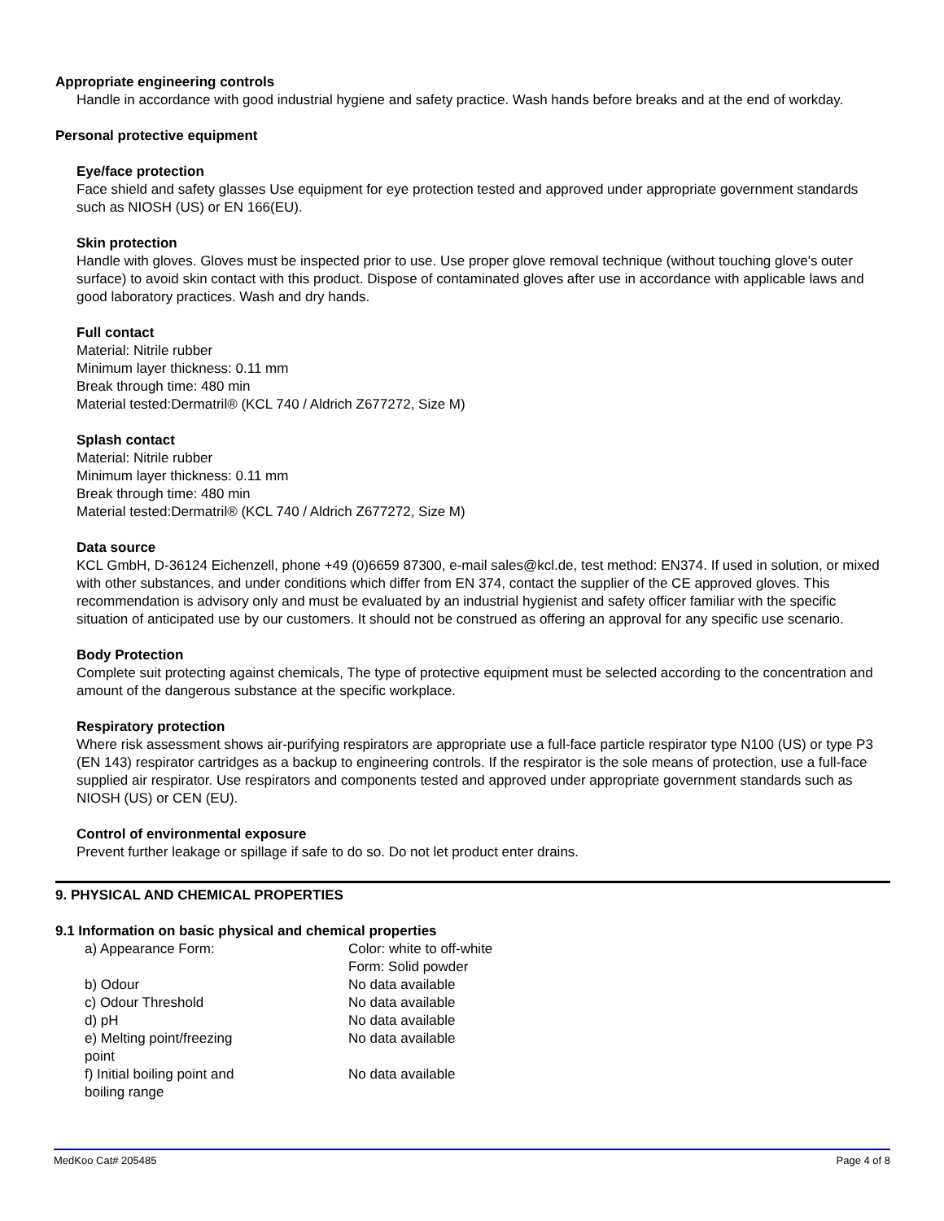Appropriate engineering controls
Handle in accordance with good industrial hygiene and safety practice. Wash hands before breaks and at the end of workday.
Personal protective equipment
Eye/face protection
Face shield and safety glasses Use equipment for eye protection tested and approved under appropriate government standards such as NIOSH (US) or EN 166(EU).
Skin protection
Handle with gloves. Gloves must be inspected prior to use. Use proper glove removal technique (without touching glove's outer surface) to avoid skin contact with this product. Dispose of contaminated gloves after use in accordance with applicable laws and good laboratory practices. Wash and dry hands.
Full contact
Material: Nitrile rubber
Minimum layer thickness: 0.11 mm
Break through time: 480 min
Material tested:Dermatril® (KCL 740 / Aldrich Z677272, Size M)
Splash contact
Material: Nitrile rubber
Minimum layer thickness: 0.11 mm
Break through time: 480 min
Material tested:Dermatril® (KCL 740 / Aldrich Z677272, Size M)
Data source
KCL GmbH, D-36124 Eichenzell, phone +49 (0)6659 87300, e-mail sales@kcl.de, test method: EN374. If used in solution, or mixed with other substances, and under conditions which differ from EN 374, contact the supplier of the CE approved gloves. This recommendation is advisory only and must be evaluated by an industrial hygienist and safety officer familiar with the specific situation of anticipated use by our customers. It should not be construed as offering an approval for any specific use scenario.
Body Protection
Complete suit protecting against chemicals, The type of protective equipment must be selected according to the concentration and amount of the dangerous substance at the specific workplace.
Respiratory protection
Where risk assessment shows air-purifying respirators are appropriate use a full-face particle respirator type N100 (US) or type P3 (EN 143) respirator cartridges as a backup to engineering controls. If the respirator is the sole means of protection, use a full-face supplied air respirator. Use respirators and components tested and approved under appropriate government standards such as NIOSH (US) or CEN (EU).
Control of environmental exposure
Prevent further leakage or spillage if safe to do so. Do not let product enter drains.
9. PHYSICAL AND CHEMICAL PROPERTIES
9.1 Information on basic physical and chemical properties
| a) Appearance Form: | Color: white to off-white Form: Solid powder |
| b) Odour | No data available |
| c) Odour Threshold | No data available |
| d) pH | No data available |
| e) Melting point/freezing point | No data available |
| f) Initial boiling point and boiling range | No data available |
MedKoo Cat# 205485 Page 4 of 8